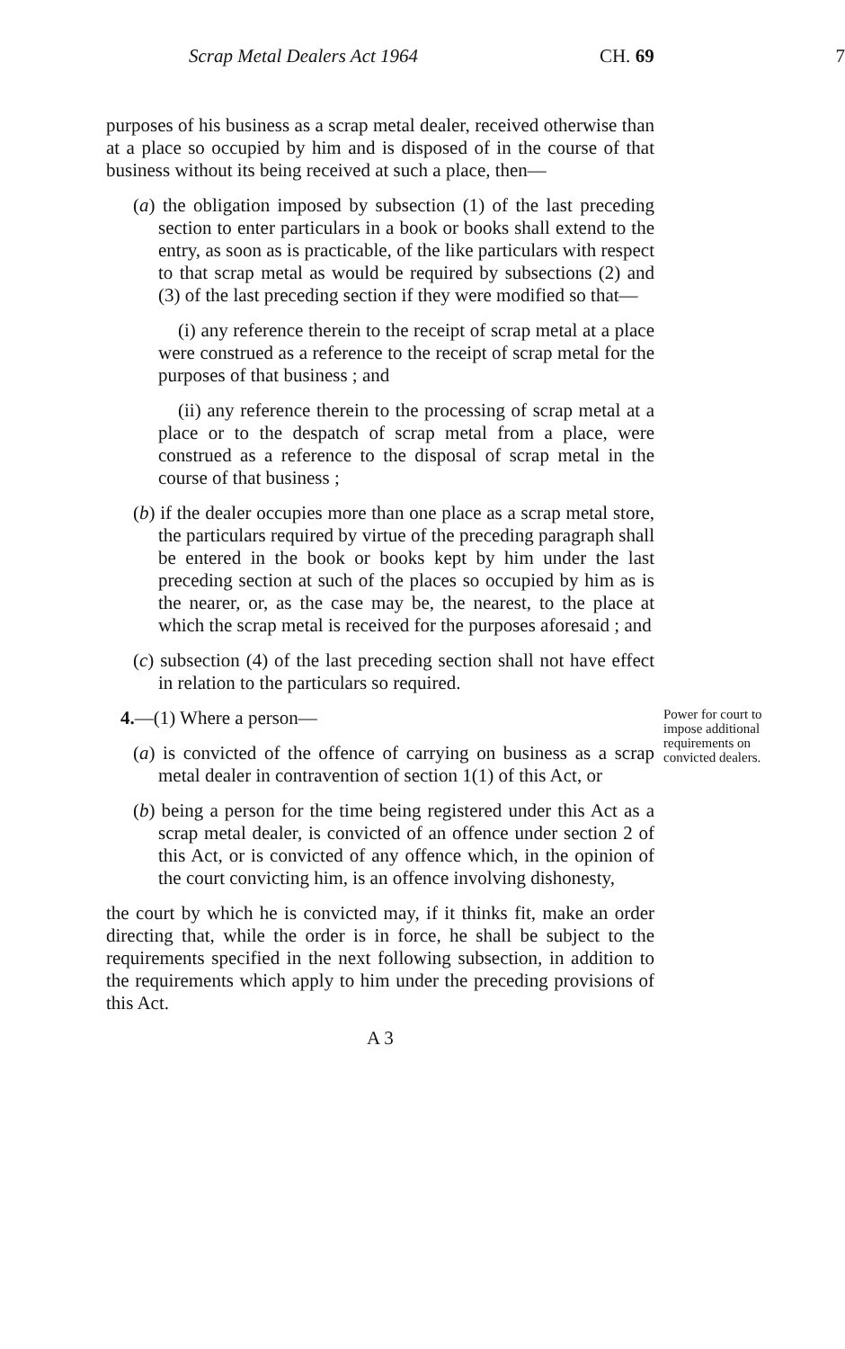Scrap Metal Dealers Act 1964 CH. 69 7
purposes of his business as a scrap metal dealer, received otherwise than at a place so occupied by him and is disposed of in the course of that business without its being received at such a place, then—
(a) the obligation imposed by subsection (1) of the last preceding section to enter particulars in a book or books shall extend to the entry, as soon as is practicable, of the like particulars with respect to that scrap metal as would be required by subsections (2) and (3) of the last preceding section if they were modified so that—
(i) any reference therein to the receipt of scrap metal at a place were construed as a reference to the receipt of scrap metal for the purposes of that business ; and
(ii) any reference therein to the processing of scrap metal at a place or to the despatch of scrap metal from a place, were construed as a reference to the disposal of scrap metal in the course of that business ;
(b) if the dealer occupies more than one place as a scrap metal store, the particulars required by virtue of the preceding paragraph shall be entered in the book or books kept by him under the last preceding section at such of the places so occupied by him as is the nearer, or, as the case may be, the nearest, to the place at which the scrap metal is received for the purposes aforesaid ; and
(c) subsection (4) of the last preceding section shall not have effect in relation to the particulars so required.
Power for court to impose additional requirements on convicted dealers.
4.—(1) Where a person—
(a) is convicted of the offence of carrying on business as a scrap metal dealer in contravention of section 1(1) of this Act, or
(b) being a person for the time being registered under this Act as a scrap metal dealer, is convicted of an offence under section 2 of this Act, or is convicted of any offence which, in the opinion of the court convicting him, is an offence involving dishonesty,
the court by which he is convicted may, if it thinks fit, make an order directing that, while the order is in force, he shall be subject to the requirements specified in the next following subsection, in addition to the requirements which apply to him under the preceding provisions of this Act.
A 3